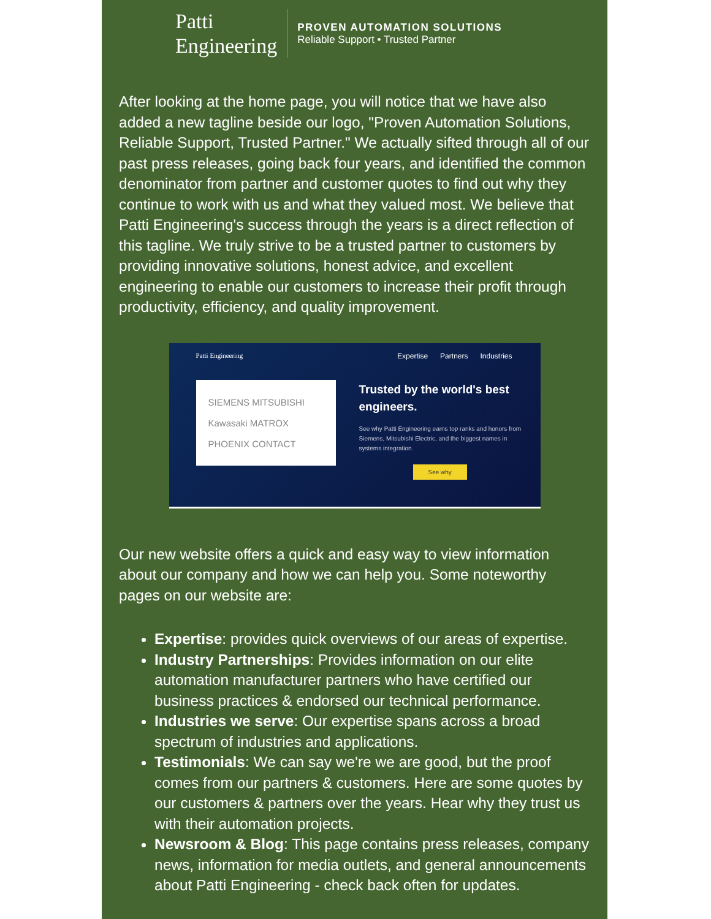Patti
Engineering
PROVEN AUTOMATION SOLUTIONS
Reliable Support • Trusted Partner
After looking at the home page, you will notice that we have also added a new tagline beside our logo, "Proven Automation Solutions, Reliable Support, Trusted Partner." We actually sifted through all of our past press releases, going back four years, and identified the common denominator from partner and customer quotes to find out why they continue to work with us and what they valued most. We believe that Patti Engineering's success through the years is a direct reflection of this tagline. We truly strive to be a trusted partner to customers by providing innovative solutions, honest advice, and excellent engineering to enable our customers to increase their profit through productivity, efficiency, and quality improvement.
Patti Engineering Expertise Partners Industries
SIEMENS MITSUBISHI
Kawasaki MATROX
PHOENIX CONTACT
Trusted by the world's best engineers.
See why Patti Engineering earns top ranks and honors from Siemens, Mitsubishi Electric, and the biggest names in systems integration.
See why
Our new website offers a quick and easy way to view information about our company and how we can help you. Some noteworthy pages on our website are:
Expertise: provides quick overviews of our areas of expertise.
Industry Partnerships: Provides information on our elite automation manufacturer partners who have certified our business practices & endorsed our technical performance.
Industries we serve: Our expertise spans across a broad spectrum of industries and applications.
Testimonials: We can say we're we are good, but the proof comes from our partners & customers. Here are some quotes by our customers & partners over the years. Hear why they trust us with their automation projects.
Newsroom & Blog: This page contains press releases, company news, information for media outlets, and general announcements about Patti Engineering - check back often for updates.